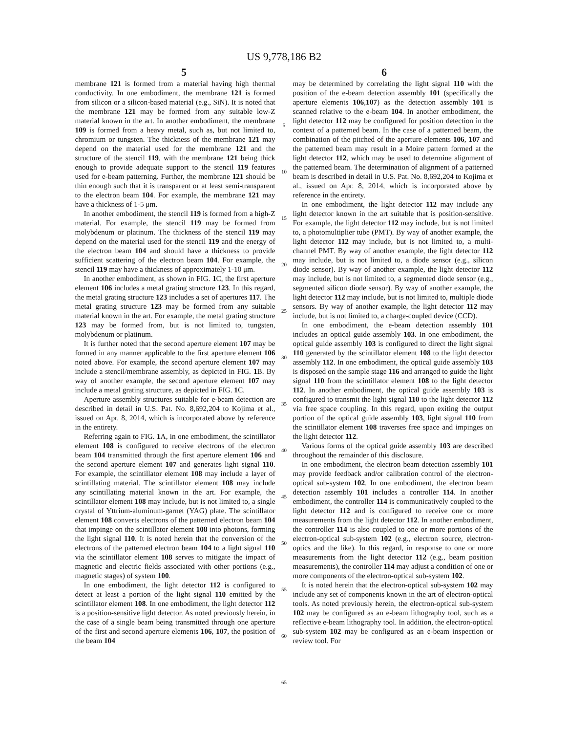US 9,778,186 B2
5 6
membrane 121 is formed from a material having high thermal conductivity. In one embodiment, the membrane 121 is formed from silicon or a silicon-based material (e.g., SiN). It is noted that the membrane 121 may be formed from any suitable low-Z material known in the art. In another embodiment, the membrane 109 is formed from a heavy metal, such as, but not limited to, chromium or tungsten. The thickness of the membrane 121 may depend on the material used for the membrane 121 and the structure of the stencil 119, with the membrane 121 being thick enough to provide adequate support to the stencil 119 features used for e-beam patterning. Further, the membrane 121 should be thin enough such that it is transparent or at least semi-transparent to the electron beam 104. For example, the membrane 121 may have a thickness of 1-5 μm.
In another embodiment, the stencil 119 is formed from a high-Z material. For example, the stencil 119 may be formed from molybdenum or platinum. The thickness of the stencil 119 may depend on the material used for the stencil 119 and the energy of the electron beam 104 and should have a thickness to provide sufficient scattering of the electron beam 104. For example, the stencil 119 may have a thickness of approximately 1-10 μm.
In another embodiment, as shown in FIG. 1 C, the first aperture element 106 includes a metal grating structure 123. In this regard, the metal grating structure 123 includes a set of apertures 117. The metal grating structure 123 may be formed from any suitable material known in the art. For example, the metal grating structure 123 may be formed from, but is not limited to, tungsten, molybdenum or platinum.
It is further noted that the second aperture element 107 may be formed in any manner applicable to the first aperture element 106 noted above. For example, the second aperture element 107 may include a stencil/membrane assembly, as depicted in FIG. 1 B. By way of another example, the second aperture element 107 may include a metal grating structure, as depicted in FIG. 1 C.
Aperture assembly structures suitable for e-beam detection are described in detail in U.S. Pat. No. 8,692,204 to Kojima et al., issued on Apr. 8, 2014, which is incorporated above by reference in the entirety.
Referring again to FIG. 1 A, in one embodiment, the scintillator element 108 is configured to receive electrons of the electron beam 104 transmitted through the first aperture element 106 and the second aperture element 107 and generates light signal 110. For example, the scintillator element 108 may include a layer of scintillating material. The scintillator element 108 may include any scintillating material known in the art. For example, the scintillator element 108 may include, but is not limited to, a single crystal of Yttrium-aluminum-garnet (YAG) plate. The scintillator element 108 converts electrons of the patterned electron beam 104 that impinge on the scintillator element 108 into photons, forming the light signal 110. It is noted herein that the conversion of the electrons of the patterned electron beam 104 to a light signal 110 via the scintillator element 108 serves to mitigate the impact of magnetic and electric fields associated with other portions (e.g., magnetic stages) of system 100.
In one embodiment, the light detector 112 is configured to detect at least a portion of the light signal 110 emitted by the scintillator element 108. In one embodiment, the light detector 112 is a position-sensitive light detector. As noted previously herein, in the case of a single beam being transmitted through one aperture of the first and second aperture elements 106, 107, the position of the beam 104
5
10
15
20
25
30
35
40
45
50
55
60
65
may be determined by correlating the light signal 110 with the position of the e-beam detection assembly 101 (specifically the aperture elements 106,107) as the detection assembly 101 is scanned relative to the e-beam 104. In another embodiment, the light detector 112 may be configured for position detection in the context of a patterned beam. In the case of a patterned beam, the combination of the pitched of the aperture elements 106, 107 and the patterned beam may result in a Moire pattern formed at the light detector 112, which may be used to determine alignment of the patterned beam. The determination of alignment of a patterned beam is described in detail in U.S. Pat. No. 8,692,204 to Kojima et al., issued on Apr. 8, 2014, which is incorporated above by reference in the entirety.
In one embodiment, the light detector 112 may include any light detector known in the art suitable that is position-sensitive. For example, the light detector 112 may include, but is not limited to, a photomultiplier tube (PMT). By way of another example, the light detector 112 may include, but is not limited to, a multi-channel PMT. By way of another example, the light detector 112 may include, but is not limited to, a diode sensor (e.g., silicon diode sensor). By way of another example, the light detector 112 may include, but is not limited to, a segmented diode sensor (e.g., segmented silicon diode sensor). By way of another example, the light detector 112 may include, but is not limited to, multiple diode sensors. By way of another example, the light detector 112 may include, but is not limited to, a charge-coupled device (CCD).
In one embodiment, the e-beam detection assembly 101 includes an optical guide assembly 103. In one embodiment, the optical guide assembly 103 is configured to direct the light signal 110 generated by the scintillator element 108 to the light detector assembly 112. In one embodiment, the optical guide assembly 103 is disposed on the sample stage 116 and arranged to guide the light signal 110 from the scintillator element 108 to the light detector 112. In another embodiment, the optical guide assembly 103 is configured to transmit the light signal 110 to the light detector 112 via free space coupling. In this regard, upon exiting the output portion of the optical guide assembly 103, light signal 110 from the scintillator element 108 traverses free space and impinges on the light detector 112.
Various forms of the optical guide assembly 103 are described throughout the remainder of this disclosure.
In one embodiment, the electron beam detection assembly 101 may provide feedback and/or calibration control of the electron-optical sub-system 102. In one embodiment, the electron beam detection assembly 101 includes a controller 114. In another embodiment, the controller 114 is communicatively coupled to the light detector 112 and is configured to receive one or more measurements from the light detector 112. In another embodiment, the controller 114 is also coupled to one or more portions of the electron-optical sub-system 102 (e.g., electron source, electron-optics and the like). In this regard, in response to one or more measurements from the light detector 112 (e.g., beam position measurements), the controller 114 may adjust a condition of one or more components of the electron-optical sub-system 102.
It is noted herein that the electron-optical sub-system 102 may include any set of components known in the art of electron-optical tools. As noted previously herein, the electron-optical sub-system 102 may be configured as an e-beam lithography tool, such as a reflective e-beam lithography tool. In addition, the electron-optical sub-system 102 may be configured as an e-beam inspection or review tool. For